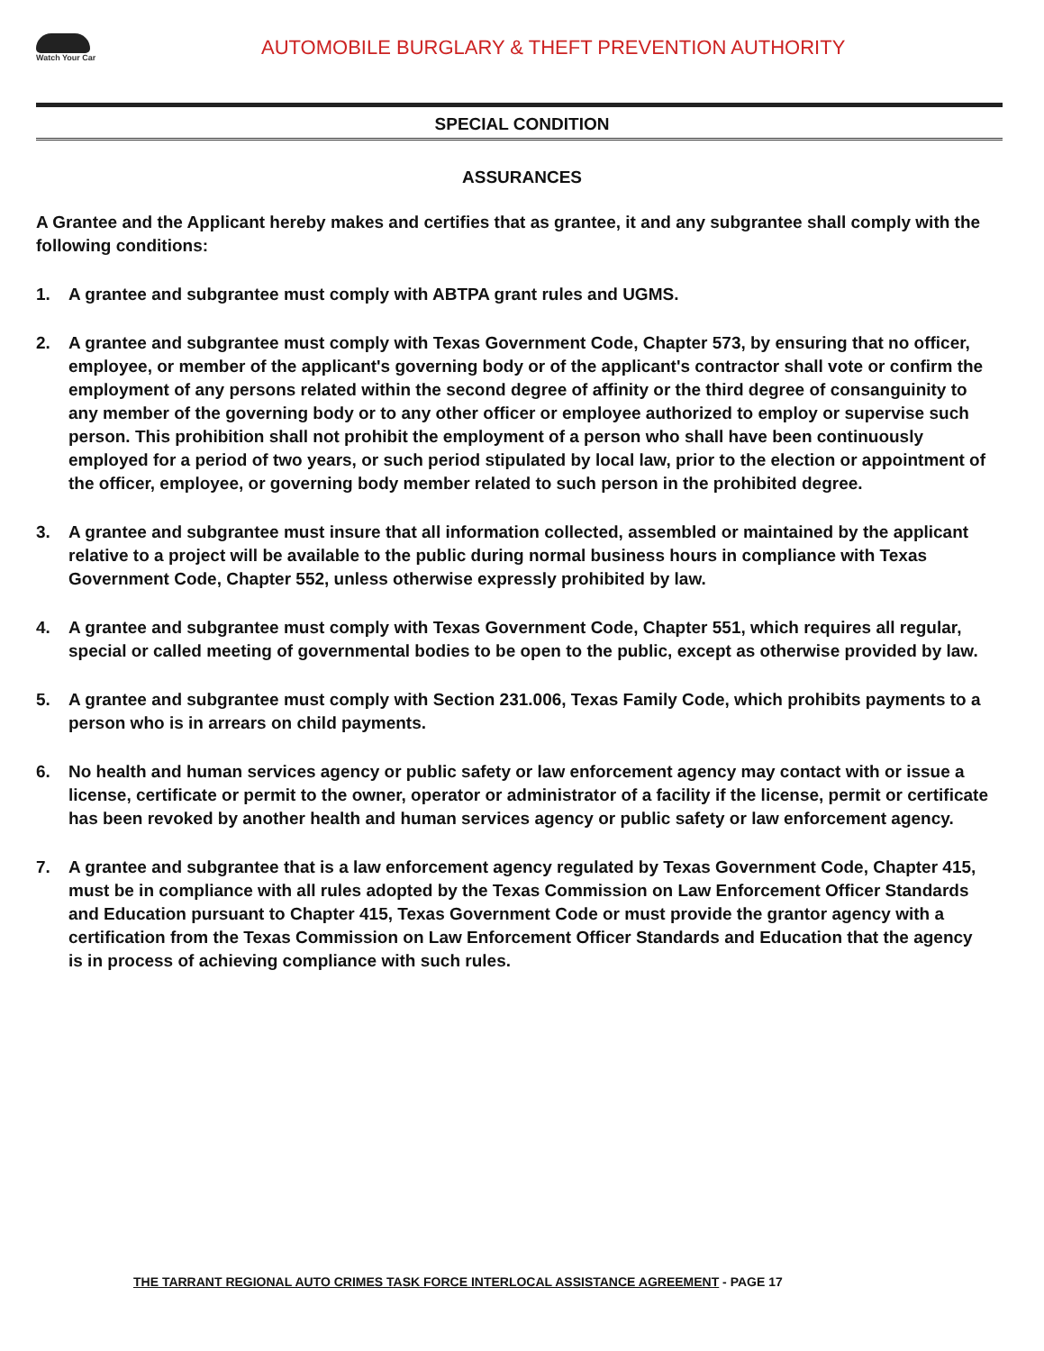Watch Your Car
AUTOMOBILE BURGLARY & THEFT PREVENTION AUTHORITY
SPECIAL CONDITION
ASSURANCES
A Grantee and the Applicant hereby makes and certifies that as grantee, it and any subgrantee shall comply with the following conditions:
1. A grantee and subgrantee must comply with ABTPA grant rules and UGMS.
2. A grantee and subgrantee must comply with Texas Government Code, Chapter 573, by ensuring that no officer, employee, or member of the applicant's governing body or of the applicant's contractor shall vote or confirm the employment of any persons related within the second degree of affinity or the third degree of consanguinity to any member of the governing body or to any other officer or employee authorized to employ or supervise such person. This prohibition shall not prohibit the employment of a person who shall have been continuously employed for a period of two years, or such period stipulated by local law, prior to the election or appointment of the officer, employee, or governing body member related to such person in the prohibited degree.
3. A grantee and subgrantee must insure that all information collected, assembled or maintained by the applicant relative to a project will be available to the public during normal business hours in compliance with Texas Government Code, Chapter 552, unless otherwise expressly prohibited by law.
4. A grantee and subgrantee must comply with Texas Government Code, Chapter 551, which requires all regular, special or called meeting of governmental bodies to be open to the public, except as otherwise provided by law.
5. A grantee and subgrantee must comply with Section 231.006, Texas Family Code, which prohibits payments to a person who is in arrears on child payments.
6. No health and human services agency or public safety or law enforcement agency may contact with or issue a license, certificate or permit to the owner, operator or administrator of a facility if the license, permit or certificate has been revoked by another health and human services agency or public safety or law enforcement agency.
7. A grantee and subgrantee that is a law enforcement agency regulated by Texas Government Code, Chapter 415, must be in compliance with all rules adopted by the Texas Commission on Law Enforcement Officer Standards and Education pursuant to Chapter 415, Texas Government Code or must provide the grantor agency with a certification from the Texas Commission on Law Enforcement Officer Standards and Education that the agency is in process of achieving compliance with such rules.
THE TARRANT REGIONAL AUTO CRIMES TASK FORCE INTERLOCAL ASSISTANCE AGREEMENT - PAGE 17